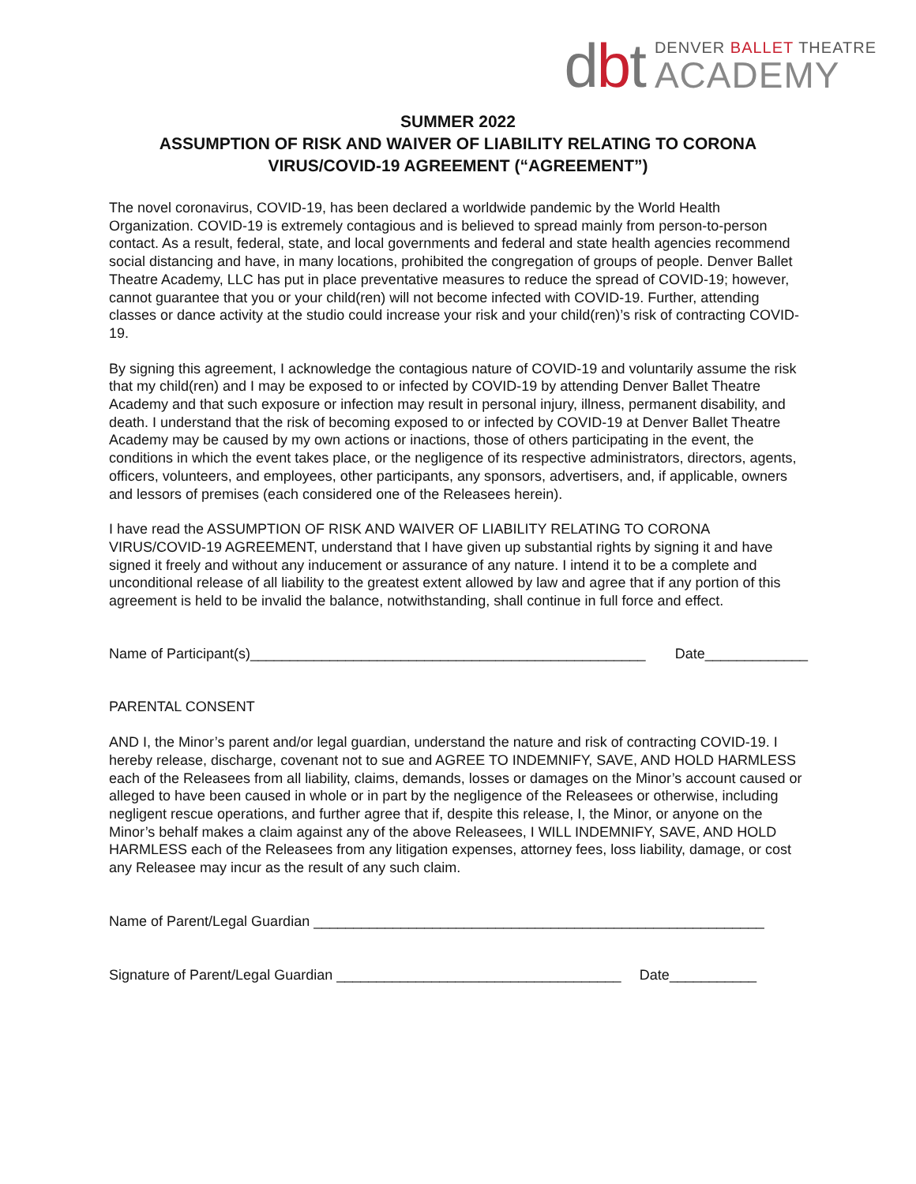dbt
DENVER BALLET THEATRE
ACADEMY
SUMMER 2022
ASSUMPTION OF RISK AND WAIVER OF LIABILITY RELATING TO CORONA
VIRUS/COVID-19 AGREEMENT (“AGREEMENT”)
The novel coronavirus, COVID-19, has been declared a worldwide pandemic by the World Health Organization. COVID-19 is extremely contagious and is believed to spread mainly from person-to-person contact. As a result, federal, state, and local governments and federal and state health agencies recommend social distancing and have, in many locations, prohibited the congregation of groups of people. Denver Ballet Theatre Academy, LLC has put in place preventative measures to reduce the spread of COVID-19; however, cannot guarantee that you or your child(ren) will not become infected with COVID-19. Further, attending classes or dance activity at the studio could increase your risk and your child(ren)’s risk of contracting COVID-19.
By signing this agreement, I acknowledge the contagious nature of COVID-19 and voluntarily assume the risk that my child(ren) and I may be exposed to or infected by COVID-19 by attending Denver Ballet Theatre Academy and that such exposure or infection may result in personal injury, illness, permanent disability, and death. I understand that the risk of becoming exposed to or infected by COVID-19 at Denver Ballet Theatre Academy may be caused by my own actions or inactions, those of others participating in the event, the conditions in which the event takes place, or the negligence of its respective administrators, directors, agents, officers, volunteers, and employees, other participants, any sponsors, advertisers, and, if applicable, owners and lessors of premises (each considered one of the Releasees herein).
I have read the ASSUMPTION OF RISK AND WAIVER OF LIABILITY RELATING TO CORONA VIRUS/COVID-19 AGREEMENT, understand that I have given up substantial rights by signing it and have signed it freely and without any inducement or assurance of any nature. I intend it to be a complete and unconditional release of all liability to the greatest extent allowed by law and agree that if any portion of this agreement is held to be invalid the balance, notwithstanding, shall continue in full force and effect.
Name of Participant(s)__________________________________________________ Date_____________
PARENTAL CONSENT
AND I, the Minor’s parent and/or legal guardian, understand the nature and risk of contracting COVID-19. I hereby release, discharge, covenant not to sue and AGREE TO INDEMNIFY, SAVE, AND HOLD HARMLESS each of the Releasees from all liability, claims, demands, losses or damages on the Minor’s account caused or alleged to have been caused in whole or in part by the negligence of the Releasees or otherwise, including negligent rescue operations, and further agree that if, despite this release, I, the Minor, or anyone on the Minor’s behalf makes a claim against any of the above Releasees, I WILL INDEMNIFY, SAVE, AND HOLD HARMLESS each of the Releasees from any litigation expenses, attorney fees, loss liability, damage, or cost any Releasee may incur as the result of any such claim.
Name of Parent/Legal Guardian _________________________________________________________
Signature of Parent/Legal Guardian ____________________________________ Date___________